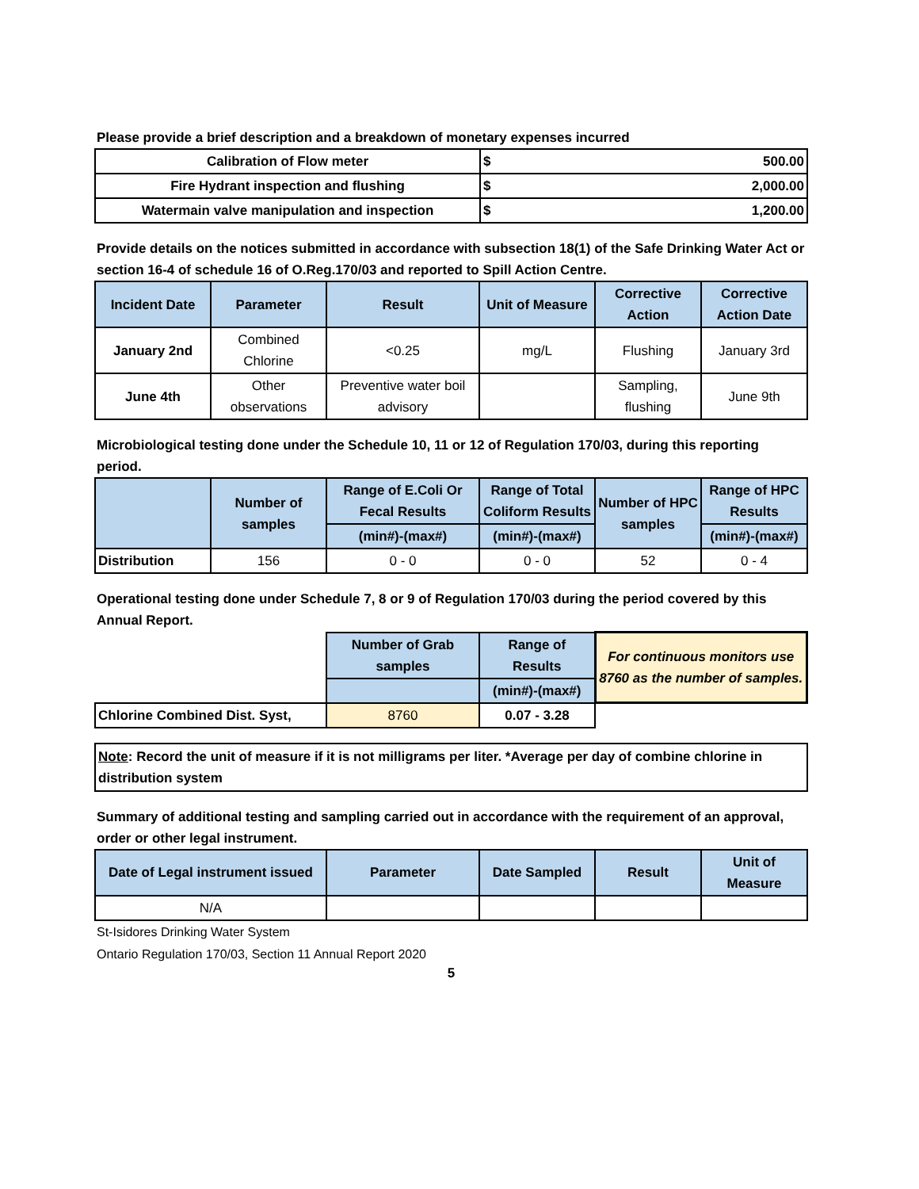Please provide a brief description and a breakdown of monetary expenses incurred
| Calibration of Flow meter | $ | 500.00 |
| Fire Hydrant inspection and flushing | $ | 2,000.00 |
| Watermain valve manipulation and inspection | $ | 1,200.00 |
Provide details on the notices submitted in accordance with subsection 18(1) of the Safe Drinking Water Act or section 16-4 of schedule 16 of O.Reg.170/03 and reported to Spill Action Centre.
| Incident Date | Parameter | Result | Unit of Measure | Corrective Action | Corrective Action Date |
| --- | --- | --- | --- | --- | --- |
| January 2nd | Combined Chlorine | <0.25 | mg/L | Flushing | January 3rd |
| June 4th | Other observations | Preventive water boil advisory | | Sampling, flushing | June 9th |
Microbiological testing done under the Schedule 10, 11 or 12 of Regulation 170/03, during this reporting period.
| | Number of samples | Range of E.Coli Or Fecal Results | Range of Total Coliform Results | Number of HPC samples | Range of HPC Results |
| --- | --- | --- | --- | --- | --- |
| | | (min#)-(max#) | (min#)-(max#) | | (min#)-(max#) |
| Distribution | 156 | 0 - 0 | 0 - 0 | 52 | 0 - 4 |
Operational testing done under Schedule 7, 8 or 9 of Regulation 170/03 during the period covered by this Annual Report.
| | Number of Grab samples | Range of Results | For continuous monitors use 8760 as the number of samples. |
| | | (min#)-(max#) | |
| Chlorine Combined Dist. Syst, | 8760 | 0.07 - 3.28 | |
Note: Record the unit of measure if it is not milligrams per liter. *Average per day of combine chlorine in distribution system
Summary of additional testing and sampling carried out in accordance with the requirement of an approval, order or other legal instrument.
| Date of Legal instrument issued | Parameter | Date Sampled | Result | Unit of Measure |
| --- | --- | --- | --- | --- |
| N/A | | | | |
St-Isidores Drinking Water System
Ontario Regulation 170/03, Section 11 Annual Report 2020
5